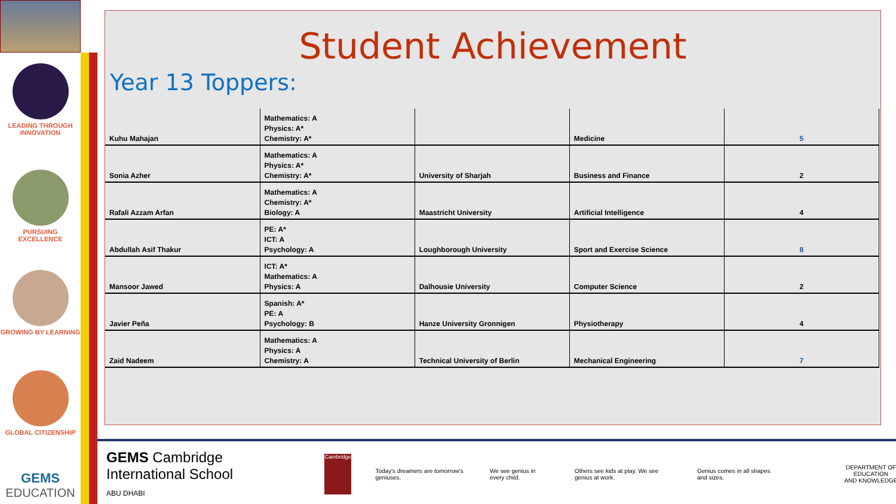LEADING THROUGH INNOVATION
PURSUING EXCELLENCE
GROWING BY LEARNING
GLOBAL CITIZENSHIP
GEMS
EDUCATION
Student Achievement
Year 13 Toppers:
| Kuhu Mahajan | Mathematics: A Physics: A* Chemistry: A* | | Medicine | 5 |
| Sonia Azher | Mathematics: A Physics: A* Chemistry: A* | University of Sharjah | Business and Finance | 2 |
| Rafali Azzam Arfan | Mathematics: A Chemistry: A* Biology: A | Maastricht University | Artificial Intelligence | 4 |
| Abdullah Asif Thakur | PE: A* ICT: A Psychology: A | Loughborough University | Sport and Exercise Science | 8 |
| Mansoor Jawed | ICT: A* Mathematics: A Physics: A | Dalhousie University | Computer Science | 2 |
| Javier Peña | Spanish: A* PE: A Psychology: B | Hanze University Gronnigen | Physiotherapy | 4 |
| Zaid Nadeem | Mathematics: A Physics: A Chemistry: A | Technical University of Berlin | Mechanical Engineering | 7 |
GEMS Cambridge International School
ABU DHABI
Cambridge
Today's dreamers are tomorrow's geniuses.
We see genius in every child.
Others see kids at play. We see genius at work.
Genius comes in all shapes and sizes.
DEPARTMENT OF EDUCATION
AND KNOWLEDGE